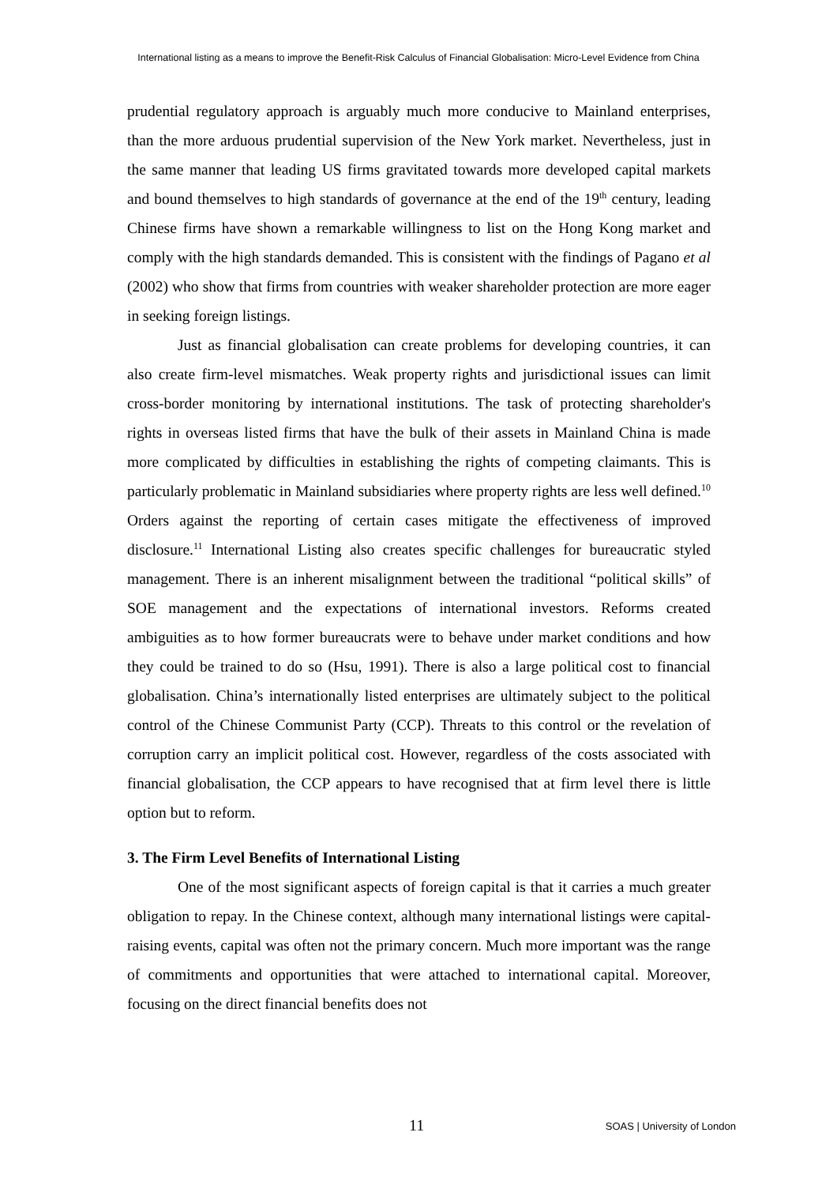International listing as a means to improve the Benefit-Risk Calculus of Financial Globalisation: Micro-Level Evidence from China
prudential regulatory approach is arguably much more conducive to Mainland enterprises, than the more arduous prudential supervision of the New York market. Nevertheless, just in the same manner that leading US firms gravitated towards more developed capital markets and bound themselves to high standards of governance at the end of the 19<sup>th</sup> century, leading Chinese firms have shown a remarkable willingness to list on the Hong Kong market and comply with the high standards demanded. This is consistent with the findings of Pagano et al (2002) who show that firms from countries with weaker shareholder protection are more eager in seeking foreign listings.
Just as financial globalisation can create problems for developing countries, it can also create firm-level mismatches. Weak property rights and jurisdictional issues can limit cross-border monitoring by international institutions. The task of protecting shareholder's rights in overseas listed firms that have the bulk of their assets in Mainland China is made more complicated by difficulties in establishing the rights of competing claimants. This is particularly problematic in Mainland subsidiaries where property rights are less well defined.<sup>10</sup> Orders against the reporting of certain cases mitigate the effectiveness of improved disclosure.<sup>11</sup> International Listing also creates specific challenges for bureaucratic styled management. There is an inherent misalignment between the traditional “political skills” of SOE management and the expectations of international investors. Reforms created ambiguities as to how former bureaucrats were to behave under market conditions and how they could be trained to do so (Hsu, 1991). There is also a large political cost to financial globalisation. China’s internationally listed enterprises are ultimately subject to the political control of the Chinese Communist Party (CCP). Threats to this control or the revelation of corruption carry an implicit political cost. However, regardless of the costs associated with financial globalisation, the CCP appears to have recognised that at firm level there is little option but to reform.
3. The Firm Level Benefits of International Listing
One of the most significant aspects of foreign capital is that it carries a much greater obligation to repay. In the Chinese context, although many international listings were capital-raising events, capital was often not the primary concern. Much more important was the range of commitments and opportunities that were attached to international capital. Moreover, focusing on the direct financial benefits does not
11 SOAS | University of London